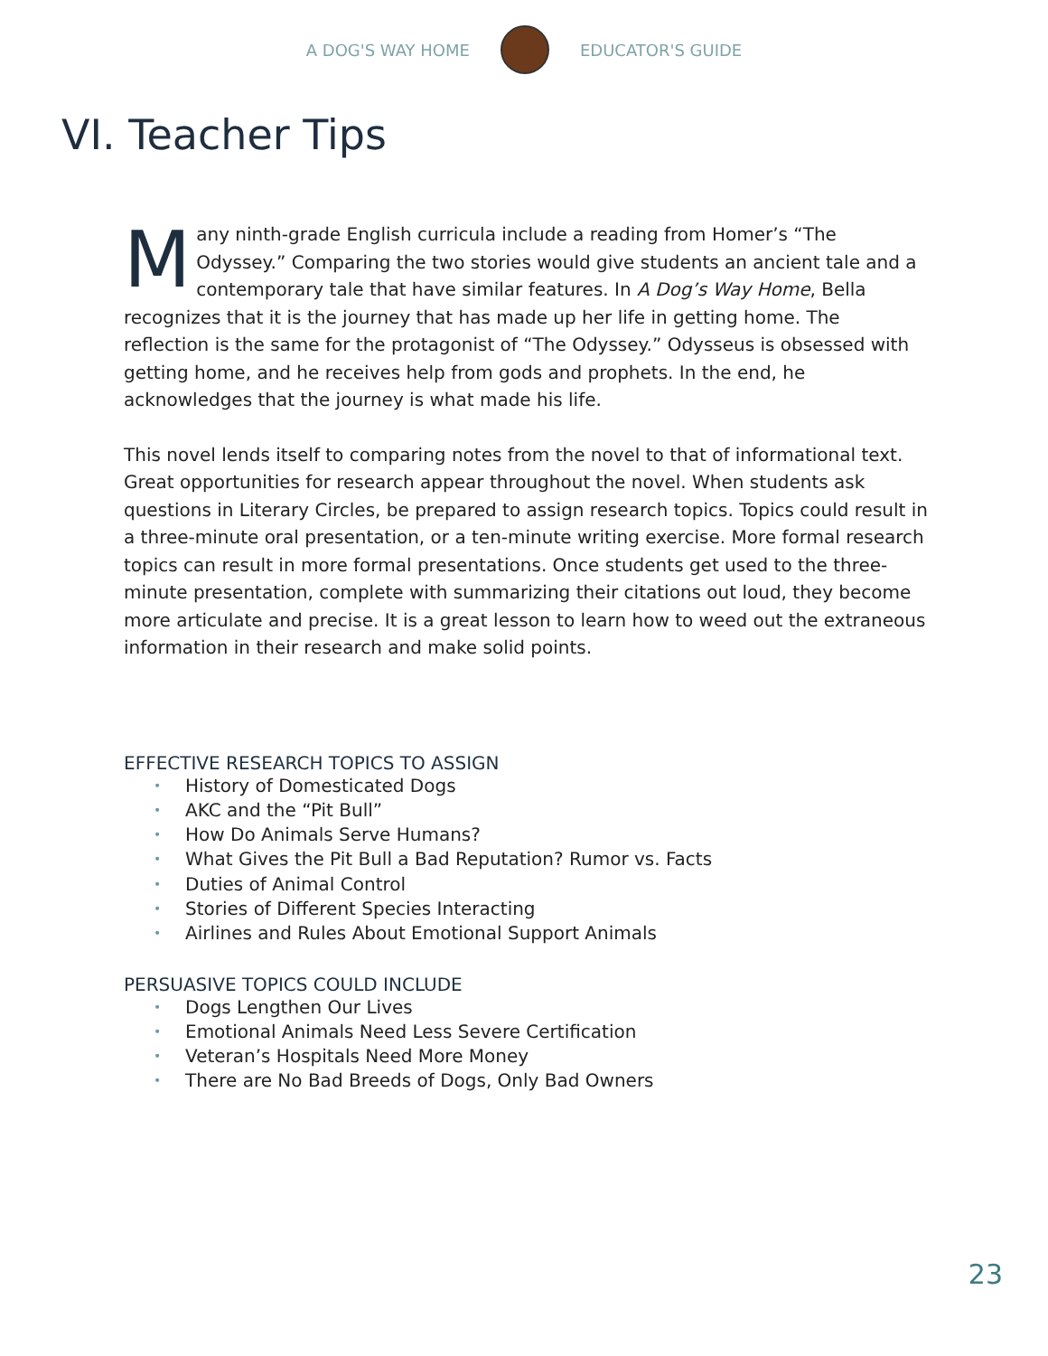A DOG'S WAY HOME EDUCATOR'S GUIDE
VI. Teacher Tips
Many ninth-grade English curricula include a reading from Homer’s “The Odyssey.” Comparing the two stories would give students an ancient tale and a contemporary tale that have similar features. In A Dog’s Way Home, Bella recognizes that it is the journey that has made up her life in getting home. The reflection is the same for the protagonist of “The Odyssey.” Odysseus is obsessed with getting home, and he receives help from gods and prophets. In the end, he acknowledges that the journey is what made his life.
This novel lends itself to comparing notes from the novel to that of informational text. Great opportunities for research appear throughout the novel. When students ask questions in Literary Circles, be prepared to assign research topics. Topics could result in a three-minute oral presentation, or a ten-minute writing exercise. More formal research topics can result in more formal presentations. Once students get used to the three-minute presentation, complete with summarizing their citations out loud, they become more articulate and precise. It is a great lesson to learn how to weed out the extraneous information in their research and make solid points.
EFFECTIVE RESEARCH TOPICS TO ASSIGN
• History of Domesticated Dogs
• AKC and the “Pit Bull”
• How Do Animals Serve Humans?
• What Gives the Pit Bull a Bad Reputation? Rumor vs. Facts
• Duties of Animal Control
• Stories of Different Species Interacting
• Airlines and Rules About Emotional Support Animals
PERSUASIVE TOPICS COULD INCLUDE
• Dogs Lengthen Our Lives
• Emotional Animals Need Less Severe Certification
• Veteran’s Hospitals Need More Money
• There are No Bad Breeds of Dogs, Only Bad Owners
23